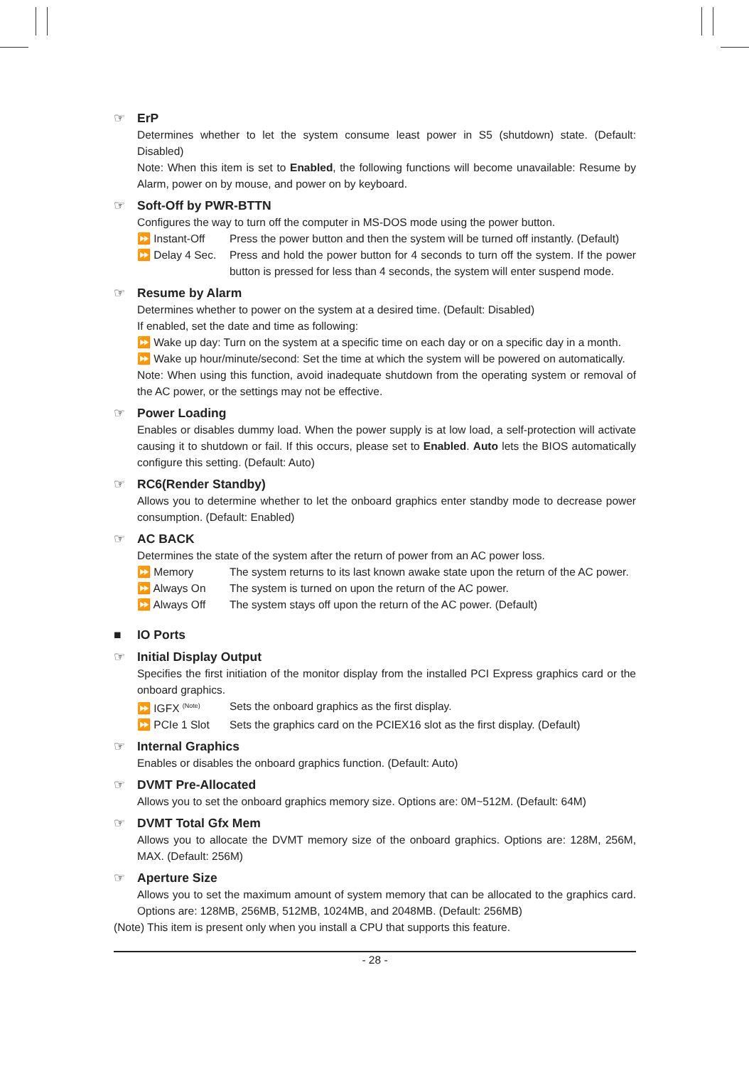☞ ErP
Determines whether to let the system consume least power in S5 (shutdown) state. (Default: Disabled)
Note: When this item is set to Enabled, the following functions will become unavailable: Resume by Alarm, power on by mouse, and power on by keyboard.
☞ Soft-Off by PWR-BTTN
Configures the way to turn off the computer in MS-DOS mode using the power button.
⏩ Instant-Off Press the power button and then the system will be turned off instantly. (Default)
⏩ Delay 4 Sec.
Press and hold the power button for 4 seconds to turn off the system. If the power button is pressed for less than 4 seconds, the system will enter suspend mode.
☞ Resume by Alarm
Determines whether to power on the system at a desired time. (Default: Disabled)
If enabled, set the date and time as following:
⏩ Wake up day: Turn on the system at a specific time on each day or on a specific day in a month.
⏩ Wake up hour/minute/second: Set the time at which the system will be powered on automatically.
Note: When using this function, avoid inadequate shutdown from the operating system or removal of the AC power, or the settings may not be effective.
☞ Power Loading
Enables or disables dummy load. When the power supply is at low load, a self-protection will activate causing it to shutdown or fail. If this occurs, please set to Enabled. Auto lets the BIOS automatically configure this setting. (Default: Auto)
☞ RC6(Render Standby)
Allows you to determine whether to let the onboard graphics enter standby mode to decrease power consumption. (Default: Enabled)
☞ AC BACK
Determines the state of the system after the return of power from an AC power loss.
⏩ Memory The system returns to its last known awake state upon the return of the AC power.
⏩ Always On The system is turned on upon the return of the AC power.
⏩ Always Off The system stays off upon the return of the AC power. (Default)
■ IO Ports
☞ Initial Display Output
Specifies the first initiation of the monitor display from the installed PCI Express graphics card or the onboard graphics.
⏩ IGFX <sup>(Note)</sup>
Sets the onboard graphics as the first display.
⏩ PCIe 1 Slot Sets the graphics card on the PCIEX16 slot as the first display. (Default)
☞ Internal Graphics
Enables or disables the onboard graphics function. (Default: Auto)
☞ DVMT Pre-Allocated
Allows you to set the onboard graphics memory size. Options are: 0M~512M. (Default: 64M)
☞ DVMT Total Gfx Mem
Allows you to allocate the DVMT memory size of the onboard graphics. Options are: 128M, 256M, MAX. (Default: 256M)
☞ Aperture Size
Allows you to set the maximum amount of system memory that can be allocated to the graphics card. Options are: 128MB, 256MB, 512MB, 1024MB, and 2048MB. (Default: 256MB)
(Note) This item is present only when you install a CPU that supports this feature.
- 28 -